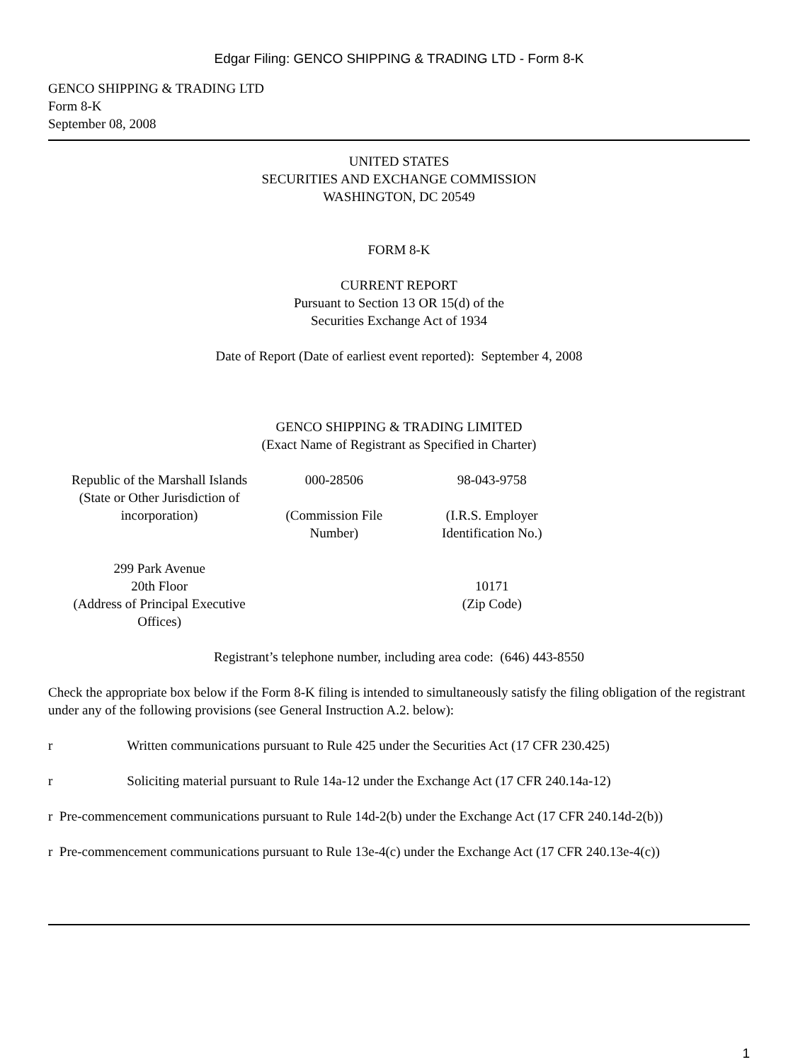Edgar Filing: GENCO SHIPPING & TRADING LTD - Form 8-K
GENCO SHIPPING & TRADING LTD
Form 8-K
September 08, 2008
UNITED STATES
SECURITIES AND EXCHANGE COMMISSION
WASHINGTON, DC 20549
FORM 8-K
CURRENT REPORT
Pursuant to Section 13 OR 15(d) of the
Securities Exchange Act of 1934
Date of Report (Date of earliest event reported): September 4, 2008
GENCO SHIPPING & TRADING LIMITED
(Exact Name of Registrant as Specified in Charter)
| Republic of the Marshall Islands (State or Other Jurisdiction of incorporation) | 000-28506 (Commission File Number) | 98-043-9758 (I.R.S. Employer Identification No.) |
| 299 Park Avenue 20th Floor (Address of Principal Executive Offices) | | 10171 (Zip Code) |
Registrant’s telephone number, including area code: (646) 443-8550
Check the appropriate box below if the Form 8-K filing is intended to simultaneously satisfy the filing obligation of the registrant under any of the following provisions (see General Instruction A.2. below):
r Written communications pursuant to Rule 425 under the Securities Act (17 CFR 230.425)
r Soliciting material pursuant to Rule 14a-12 under the Exchange Act (17 CFR 240.14a-12)
r Pre-commencement communications pursuant to Rule 14d-2(b) under the Exchange Act (17 CFR 240.14d-2(b))
r Pre-commencement communications pursuant to Rule 13e-4(c) under the Exchange Act (17 CFR 240.13e-4(c))
1